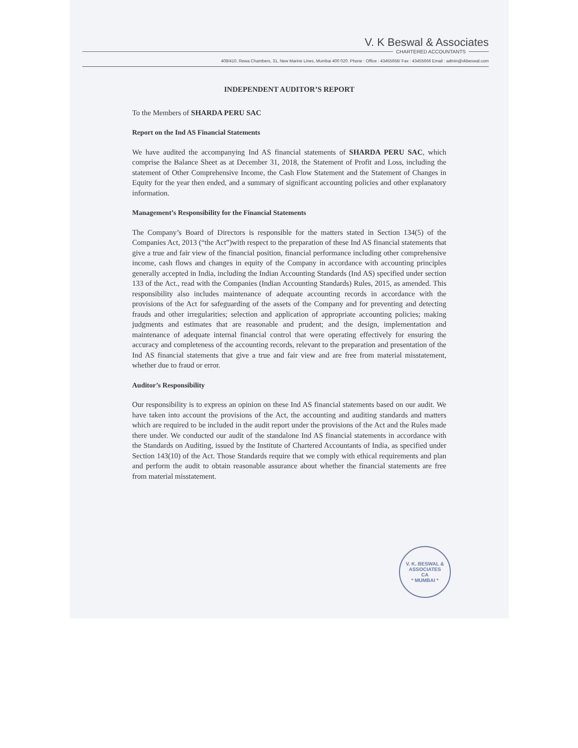V. K Beswal & Associates
CHARTERED ACCOUNTANTS
408/410, Rewa Chambers, 31, New Marine Lines, Mumbai 400 020. Phone : Office : 43455656/ Fax : 43455666 Email : admin@vkbeswal.com
INDEPENDENT AUDITOR’S REPORT
To the Members of SHARDA PERU SAC
Report on the Ind AS Financial Statements
We have audited the accompanying Ind AS financial statements of SHARDA PERU SAC, which comprise the Balance Sheet as at December 31, 2018, the Statement of Profit and Loss, including the statement of Other Comprehensive Income, the Cash Flow Statement and the Statement of Changes in Equity for the year then ended, and a summary of significant accounting policies and other explanatory information.
Management’s Responsibility for the Financial Statements
The Company’s Board of Directors is responsible for the matters stated in Section 134(5) of the Companies Act, 2013 (“the Act”)with respect to the preparation of these Ind AS financial statements that give a true and fair view of the financial position, financial performance including other comprehensive income, cash flows and changes in equity of the Company in accordance with accounting principles generally accepted in India, including the Indian Accounting Standards (Ind AS) specified under section 133 of the Act., read with the Companies (Indian Accounting Standards) Rules, 2015, as amended. This responsibility also includes maintenance of adequate accounting records in accordance with the provisions of the Act for safeguarding of the assets of the Company and for preventing and detecting frauds and other irregularities; selection and application of appropriate accounting policies; making judgments and estimates that are reasonable and prudent; and the design, implementation and maintenance of adequate internal financial control that were operating effectively for ensuring the accuracy and completeness of the accounting records, relevant to the preparation and presentation of the Ind AS financial statements that give a true and fair view and are free from material misstatement, whether due to fraud or error.
Auditor’s Responsibility
Our responsibility is to express an opinion on these Ind AS financial statements based on our audit. We have taken into account the provisions of the Act, the accounting and auditing standards and matters which are required to be included in the audit report under the provisions of the Act and the Rules made there under. We conducted our audit of the standalone Ind AS financial statements in accordance with the Standards on Auditing, issued by the Institute of Chartered Accountants of India, as specified under Section 143(10) of the Act. Those Standards require that we comply with ethical requirements and plan and perform the audit to obtain reasonable assurance about whether the financial statements are free from material misstatement.
V. K. BESWAL & ASSOCIATES
CA
* MUMBAI *